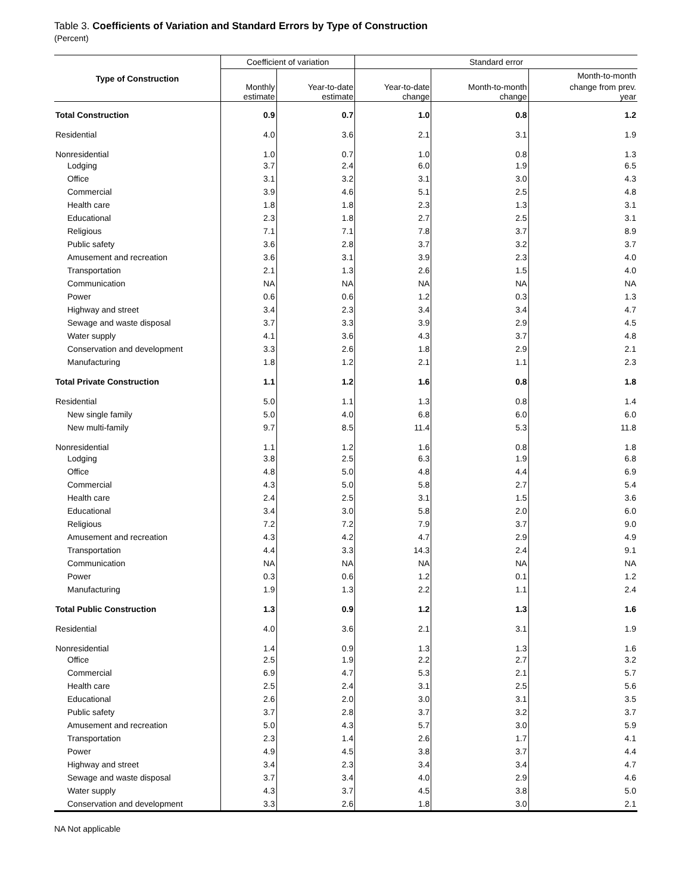Table 3. Coefficients of Variation and Standard Errors by Type of Construction
(Percent)
| Type of Construction | Coefficient of variation | | Standard error | | |
| --- | --- | --- | --- | --- | --- |
| | | | | | Month-to-month |
| | Monthly estimate | Year-to-date estimate | Year-to-date change | Month-to-month change | change from prev. year |
| Total Construction | 0.9 | 0.7 | 1.0 | 0.8 | 1.2 |
| Residential | 4.0 | 3.6 | 2.1 | 3.1 | 1.9 |
| Nonresidential | 1.0 | 0.7 | 1.0 | 0.8 | 1.3 |
| Lodging | 3.7 | 2.4 | 6.0 | 1.9 | 6.5 |
| Office | 3.1 | 3.2 | 3.1 | 3.0 | 4.3 |
| Commercial | 3.9 | 4.6 | 5.1 | 2.5 | 4.8 |
| Health care | 1.8 | 1.8 | 2.3 | 1.3 | 3.1 |
| Educational | 2.3 | 1.8 | 2.7 | 2.5 | 3.1 |
| Religious | 7.1 | 7.1 | 7.8 | 3.7 | 8.9 |
| Public safety | 3.6 | 2.8 | 3.7 | 3.2 | 3.7 |
| Amusement and recreation | 3.6 | 3.1 | 3.9 | 2.3 | 4.0 |
| Transportation | 2.1 | 1.3 | 2.6 | 1.5 | 4.0 |
| Communication | NA | NA | NA | NA | NA |
| Power | 0.6 | 0.6 | 1.2 | 0.3 | 1.3 |
| Highway and street | 3.4 | 2.3 | 3.4 | 3.4 | 4.7 |
| Sewage and waste disposal | 3.7 | 3.3 | 3.9 | 2.9 | 4.5 |
| Water supply | 4.1 | 3.6 | 4.3 | 3.7 | 4.8 |
| Conservation and development | 3.3 | 2.6 | 1.8 | 2.9 | 2.1 |
| Manufacturing | 1.8 | 1.2 | 2.1 | 1.1 | 2.3 |
| Total Private Construction | 1.1 | 1.2 | 1.6 | 0.8 | 1.8 |
| Residential | 5.0 | 1.1 | 1.3 | 0.8 | 1.4 |
| New single family | 5.0 | 4.0 | 6.8 | 6.0 | 6.0 |
| New multi-family | 9.7 | 8.5 | 11.4 | 5.3 | 11.8 |
| Nonresidential | 1.1 | 1.2 | 1.6 | 0.8 | 1.8 |
| Lodging | 3.8 | 2.5 | 6.3 | 1.9 | 6.8 |
| Office | 4.8 | 5.0 | 4.8 | 4.4 | 6.9 |
| Commercial | 4.3 | 5.0 | 5.8 | 2.7 | 5.4 |
| Health care | 2.4 | 2.5 | 3.1 | 1.5 | 3.6 |
| Educational | 3.4 | 3.0 | 5.8 | 2.0 | 6.0 |
| Religious | 7.2 | 7.2 | 7.9 | 3.7 | 9.0 |
| Amusement and recreation | 4.3 | 4.2 | 4.7 | 2.9 | 4.9 |
| Transportation | 4.4 | 3.3 | 14.3 | 2.4 | 9.1 |
| Communication | NA | NA | NA | NA | NA |
| Power | 0.3 | 0.6 | 1.2 | 0.1 | 1.2 |
| Manufacturing | 1.9 | 1.3 | 2.2 | 1.1 | 2.4 |
| Total Public Construction | 1.3 | 0.9 | 1.2 | 1.3 | 1.6 |
| Residential | 4.0 | 3.6 | 2.1 | 3.1 | 1.9 |
| Nonresidential | 1.4 | 0.9 | 1.3 | 1.3 | 1.6 |
| Office | 2.5 | 1.9 | 2.2 | 2.7 | 3.2 |
| Commercial | 6.9 | 4.7 | 5.3 | 2.1 | 5.7 |
| Health care | 2.5 | 2.4 | 3.1 | 2.5 | 5.6 |
| Educational | 2.6 | 2.0 | 3.0 | 3.1 | 3.5 |
| Public safety | 3.7 | 2.8 | 3.7 | 3.2 | 3.7 |
| Amusement and recreation | 5.0 | 4.3 | 5.7 | 3.0 | 5.9 |
| Transportation | 2.3 | 1.4 | 2.6 | 1.7 | 4.1 |
| Power | 4.9 | 4.5 | 3.8 | 3.7 | 4.4 |
| Highway and street | 3.4 | 2.3 | 3.4 | 3.4 | 4.7 |
| Sewage and waste disposal | 3.7 | 3.4 | 4.0 | 2.9 | 4.6 |
| Water supply | 4.3 | 3.7 | 4.5 | 3.8 | 5.0 |
| Conservation and development | 3.3 | 2.6 | 1.8 | 3.0 | 2.1 |
NA Not applicable